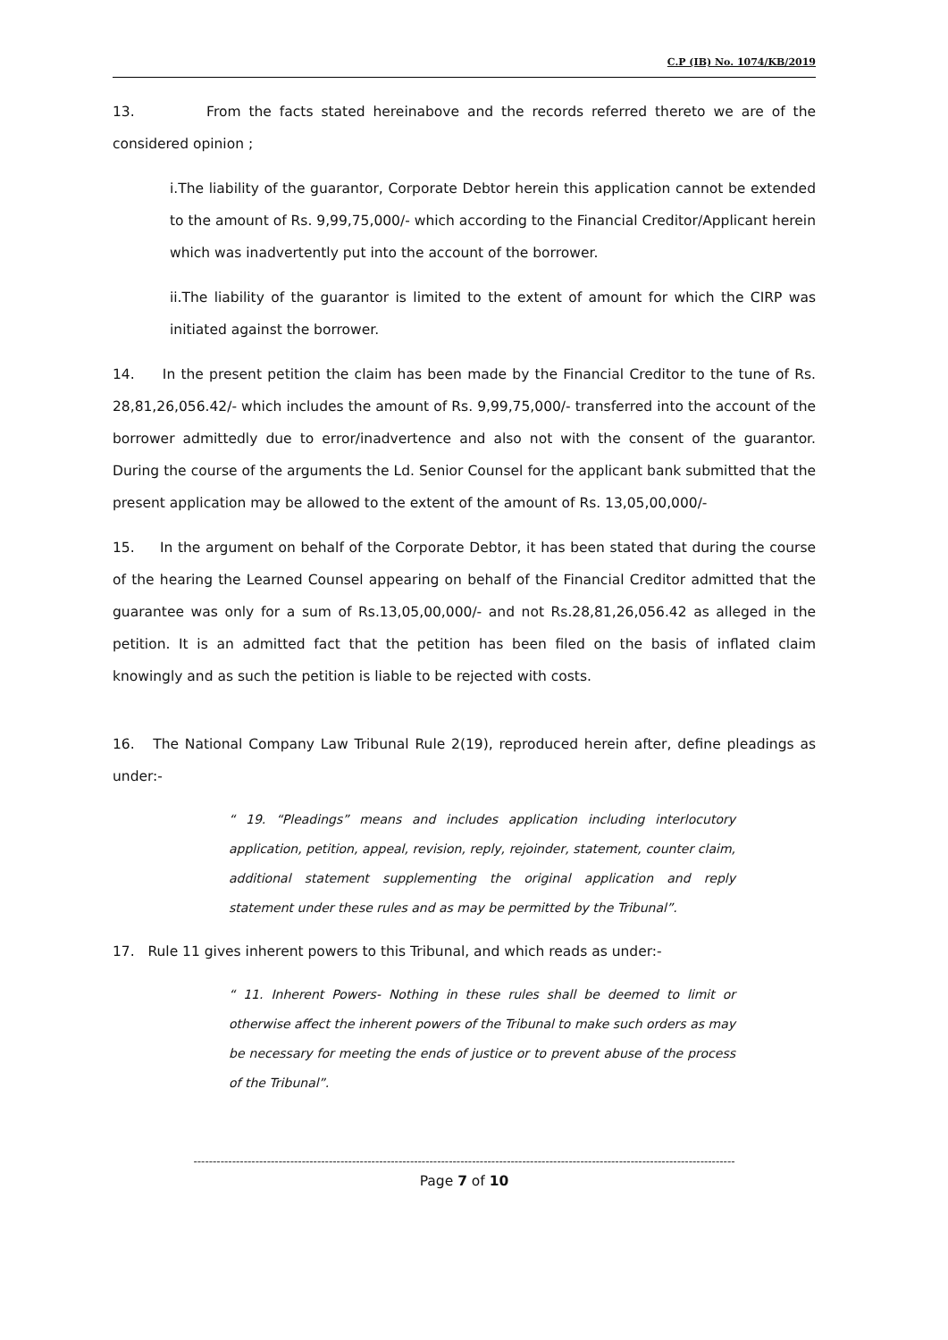C.P (IB) No. 1074/KB/2019
13. From the facts stated hereinabove and the records referred thereto we are of the considered opinion ;
i.The liability of the guarantor, Corporate Debtor herein this application cannot be extended to the amount of Rs. 9,99,75,000/- which according to the Financial Creditor/Applicant herein which was inadvertently put into the account of the borrower.
ii.The liability of the guarantor is limited to the extent of amount for which the CIRP was initiated against the borrower.
14. In the present petition the claim has been made by the Financial Creditor to the tune of Rs. 28,81,26,056.42/- which includes the amount of Rs. 9,99,75,000/- transferred into the account of the borrower admittedly due to error/inadvertence and also not with the consent of the guarantor. During the course of the arguments the Ld. Senior Counsel for the applicant bank submitted that the present application may be allowed to the extent of the amount of Rs. 13,05,00,000/-
15. In the argument on behalf of the Corporate Debtor, it has been stated that during the course of the hearing the Learned Counsel appearing on behalf of the Financial Creditor admitted that the guarantee was only for a sum of Rs.13,05,00,000/- and not Rs.28,81,26,056.42 as alleged in the petition. It is an admitted fact that the petition has been filed on the basis of inflated claim knowingly and as such the petition is liable to be rejected with costs.
16. The National Company Law Tribunal Rule 2(19), reproduced herein after, define pleadings as under:-
“ 19. “Pleadings” means and includes application including interlocutory application, petition, appeal, revision, reply, rejoinder, statement, counter claim, additional statement supplementing the original application and reply statement under these rules and as may be permitted by the Tribunal”.
17. Rule 11 gives inherent powers to this Tribunal, and which reads as under:-
“ 11. Inherent Powers- Nothing in these rules shall be deemed to limit or otherwise affect the inherent powers of the Tribunal to make such orders as may be necessary for meeting the ends of justice or to prevent abuse of the process of the Tribunal”.
--------------------------------------------------------------------------------------------------------------------------------------------
Page 7 of 10